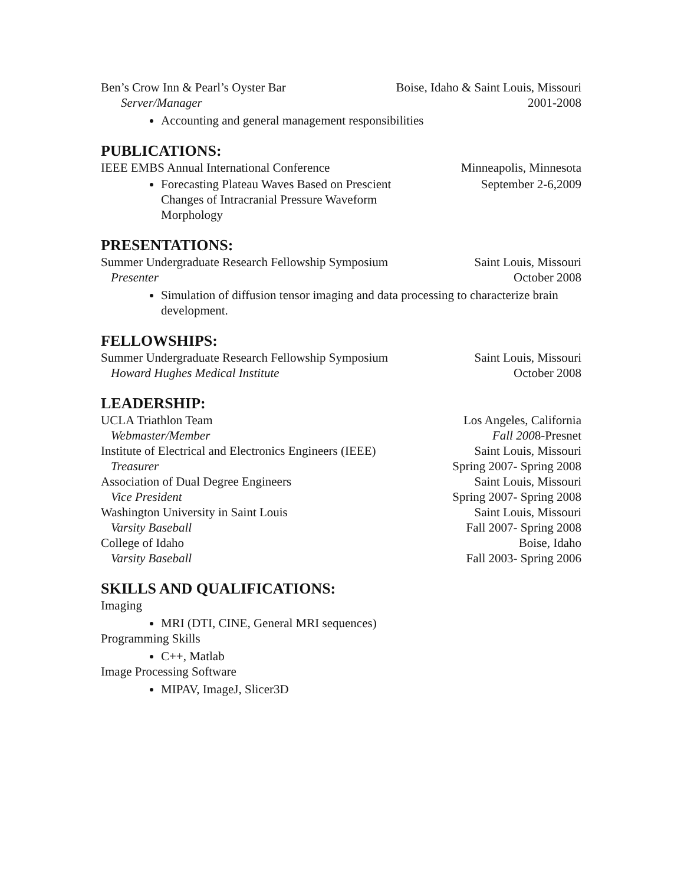Ben’s Crow Inn & Pearl’s Oyster Bar Boise, Idaho & Saint Louis, Missouri
Server/Manager 2001-2008
Accounting and general management responsibilities
PUBLICATIONS:
IEEE EMBS Annual International Conference Minneapolis, Minnesota
Forecasting Plateau Waves Based on Prescient Changes of Intracranial Pressure Waveform Morphology
September 2-6,2009
PRESENTATIONS:
Summer Undergraduate Research Fellowship Symposium Saint Louis, Missouri
Presenter October 2008
Simulation of diffusion tensor imaging and data processing to characterize brain development.
FELLOWSHIPS:
Summer Undergraduate Research Fellowship Symposium Saint Louis, Missouri
Howard Hughes Medical Institute October 2008
LEADERSHIP:
UCLA Triathlon Team Los Angeles, California
Webmaster/Member Fall 2008-Presnet
Institute of Electrical and Electronics Engineers (IEEE) Saint Louis, Missouri
Treasurer Spring 2007- Spring 2008
Association of Dual Degree Engineers Saint Louis, Missouri
Vice President Spring 2007- Spring 2008
Washington University in Saint Louis Saint Louis, Missouri
Varsity Baseball Fall 2007- Spring 2008
College of Idaho Boise, Idaho
Varsity Baseball Fall 2003- Spring 2006
SKILLS AND QUALIFICATIONS:
Imaging
MRI (DTI, CINE, General MRI sequences)
Programming Skills
C++, Matlab
Image Processing Software
MIPAV, ImageJ, Slicer3D